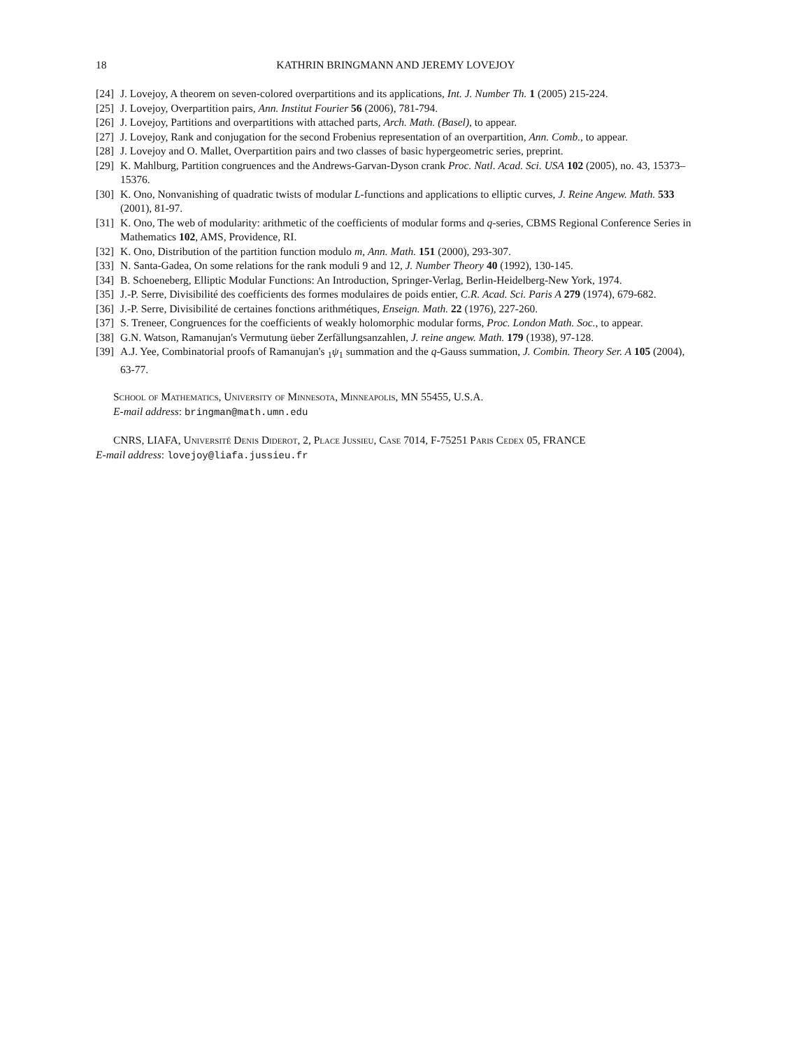18 KATHRIN BRINGMANN AND JEREMY LOVEJOY
[24] J. Lovejoy, A theorem on seven-colored overpartitions and its applications, Int. J. Number Th. 1 (2005) 215-224.
[25] J. Lovejoy, Overpartition pairs, Ann. Institut Fourier 56 (2006), 781-794.
[26] J. Lovejoy, Partitions and overpartitions with attached parts, Arch. Math. (Basel), to appear.
[27] J. Lovejoy, Rank and conjugation for the second Frobenius representation of an overpartition, Ann. Comb., to appear.
[28] J. Lovejoy and O. Mallet, Overpartition pairs and two classes of basic hypergeometric series, preprint.
[29] K. Mahlburg, Partition congruences and the Andrews-Garvan-Dyson crank Proc. Natl. Acad. Sci. USA 102 (2005), no. 43, 15373–15376.
[30] K. Ono, Nonvanishing of quadratic twists of modular L-functions and applications to elliptic curves, J. Reine Angew. Math. 533 (2001), 81-97.
[31] K. Ono, The web of modularity: arithmetic of the coefficients of modular forms and q-series, CBMS Regional Conference Series in Mathematics 102, AMS, Providence, RI.
[32] K. Ono, Distribution of the partition function modulo m, Ann. Math. 151 (2000), 293-307.
[33] N. Santa-Gadea, On some relations for the rank moduli 9 and 12, J. Number Theory 40 (1992), 130-145.
[34] B. Schoeneberg, Elliptic Modular Functions: An Introduction, Springer-Verlag, Berlin-Heidelberg-New York, 1974.
[35] J.-P. Serre, Divisibilité des coefficients des formes modulaires de poids entier, C.R. Acad. Sci. Paris A 279 (1974), 679-682.
[36] J.-P. Serre, Divisibilité de certaines fonctions arithmétiques, Enseign. Math. 22 (1976), 227-260.
[37] S. Treneer, Congruences for the coefficients of weakly holomorphic modular forms, Proc. London Math. Soc., to appear.
[38] G.N. Watson, Ramanujan's Vermutung üeber Zerfällungsanzahlen, J. reine angew. Math. 179 (1938), 97-128.
[39] A.J. Yee, Combinatorial proofs of Ramanujan's <sub>1</sub>ψ<sub>1</sub> summation and the q-Gauss summation, J. Combin. Theory Ser. A 105 (2004), 63-77.
School of Mathematics, University of Minnesota, Minneapolis, MN 55455, U.S.A.
E-mail address: bringman@math.umn.edu
CNRS, LIAFA, Université Denis Diderot, 2, Place Jussieu, Case 7014, F-75251 Paris Cedex 05, FRANCE
E-mail address: lovejoy@liafa.jussieu.fr